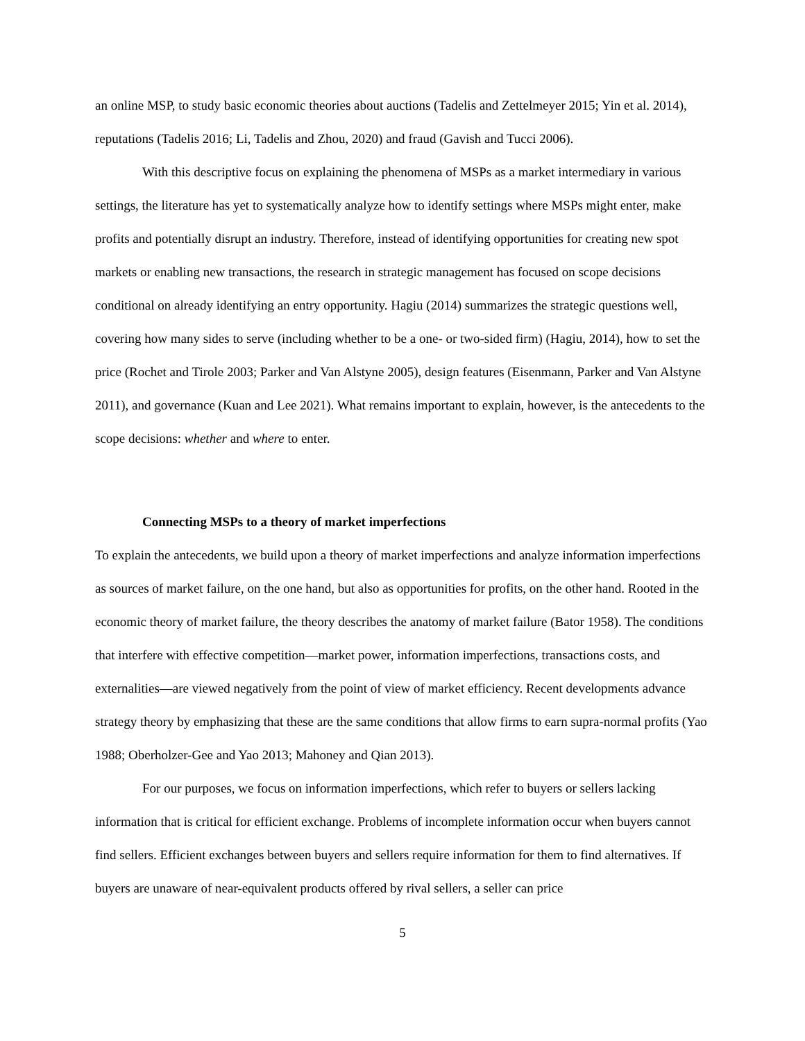an online MSP, to study basic economic theories about auctions (Tadelis and Zettelmeyer 2015; Yin et al. 2014), reputations (Tadelis 2016; Li, Tadelis and Zhou, 2020) and fraud (Gavish and Tucci 2006).
With this descriptive focus on explaining the phenomena of MSPs as a market intermediary in various settings, the literature has yet to systematically analyze how to identify settings where MSPs might enter, make profits and potentially disrupt an industry. Therefore, instead of identifying opportunities for creating new spot markets or enabling new transactions, the research in strategic management has focused on scope decisions conditional on already identifying an entry opportunity. Hagiu (2014) summarizes the strategic questions well, covering how many sides to serve (including whether to be a one- or two-sided firm) (Hagiu, 2014), how to set the price (Rochet and Tirole 2003; Parker and Van Alstyne 2005), design features (Eisenmann, Parker and Van Alstyne 2011), and governance (Kuan and Lee 2021). What remains important to explain, however, is the antecedents to the scope decisions: whether and where to enter.
Connecting MSPs to a theory of market imperfections
To explain the antecedents, we build upon a theory of market imperfections and analyze information imperfections as sources of market failure, on the one hand, but also as opportunities for profits, on the other hand. Rooted in the economic theory of market failure, the theory describes the anatomy of market failure (Bator 1958). The conditions that interfere with effective competition—market power, information imperfections, transactions costs, and externalities—are viewed negatively from the point of view of market efficiency. Recent developments advance strategy theory by emphasizing that these are the same conditions that allow firms to earn supra-normal profits (Yao 1988; Oberholzer-Gee and Yao 2013; Mahoney and Qian 2013).
For our purposes, we focus on information imperfections, which refer to buyers or sellers lacking information that is critical for efficient exchange. Problems of incomplete information occur when buyers cannot find sellers. Efficient exchanges between buyers and sellers require information for them to find alternatives. If buyers are unaware of near-equivalent products offered by rival sellers, a seller can price
5